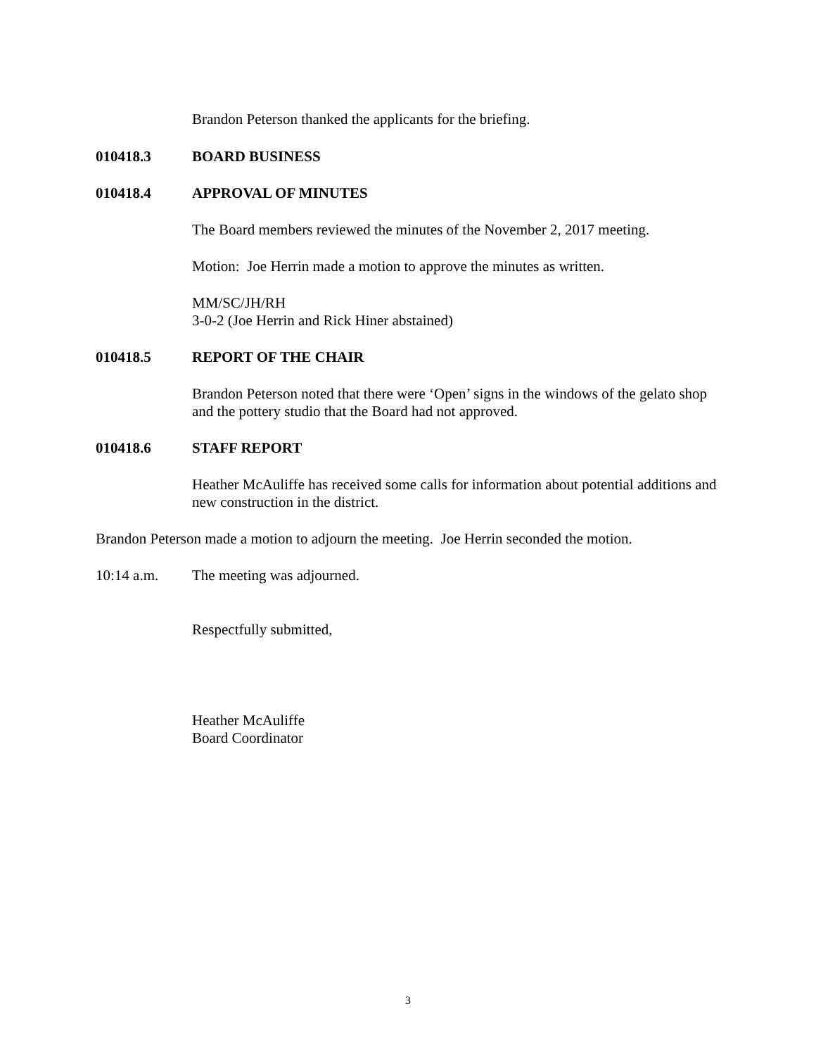Brandon Peterson thanked the applicants for the briefing.
010418.3 BOARD BUSINESS
010418.4 APPROVAL OF MINUTES
The Board members reviewed the minutes of the November 2, 2017 meeting.
Motion: Joe Herrin made a motion to approve the minutes as written.
MM/SC/JH/RH
3-0-2 (Joe Herrin and Rick Hiner abstained)
010418.5 REPORT OF THE CHAIR
Brandon Peterson noted that there were ‘Open’ signs in the windows of the gelato shop and the pottery studio that the Board had not approved.
010418.6 STAFF REPORT
Heather McAuliffe has received some calls for information about potential additions and new construction in the district.
Brandon Peterson made a motion to adjourn the meeting. Joe Herrin seconded the motion.
10:14 a.m. The meeting was adjourned.
Respectfully submitted,
Heather McAuliffe
Board Coordinator
3